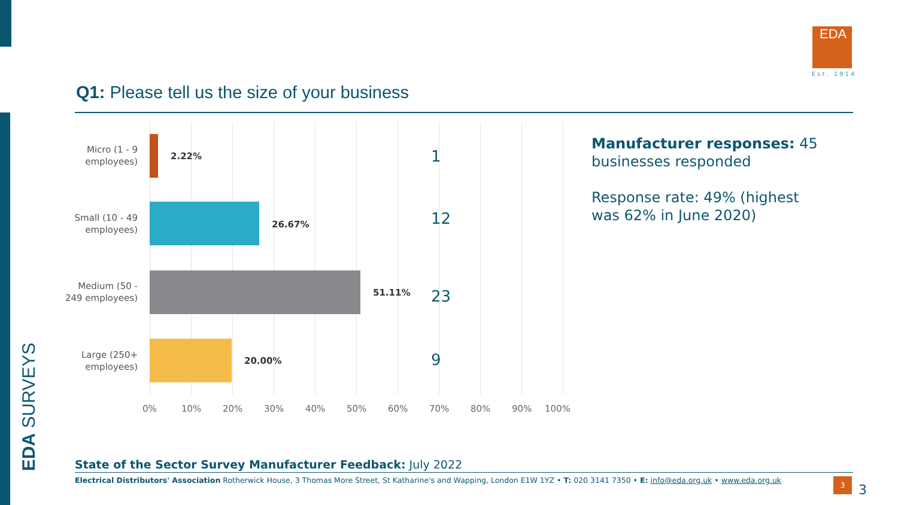EDA SURVEYS
EDA
Est. 1914
Q1: Please tell us the size of your business
Micro (1 - 9 employees)
2.22% 1
Small (10 - 49 employees)
26.67% 12
Medium (50 - 249 employees)
51.11% 23
Large (250+ employees)
20.00% 9
0% 10% 20% 30% 40% 50% 60% 70% 80% 90% 100%
Manufacturer responses: 45 businesses responded
Response rate: 49% (highest was 62% in June 2020)
State of the Sector Survey Manufacturer Feedback: July 2022
Electrical Distributors' Association Rotherwick House, 3 Thomas More Street, St Katharine's and Wapping, London E1W 1YZ • T: 020 3141 7350 • E: info@eda.org.uk • www.eda.org.uk
3
3